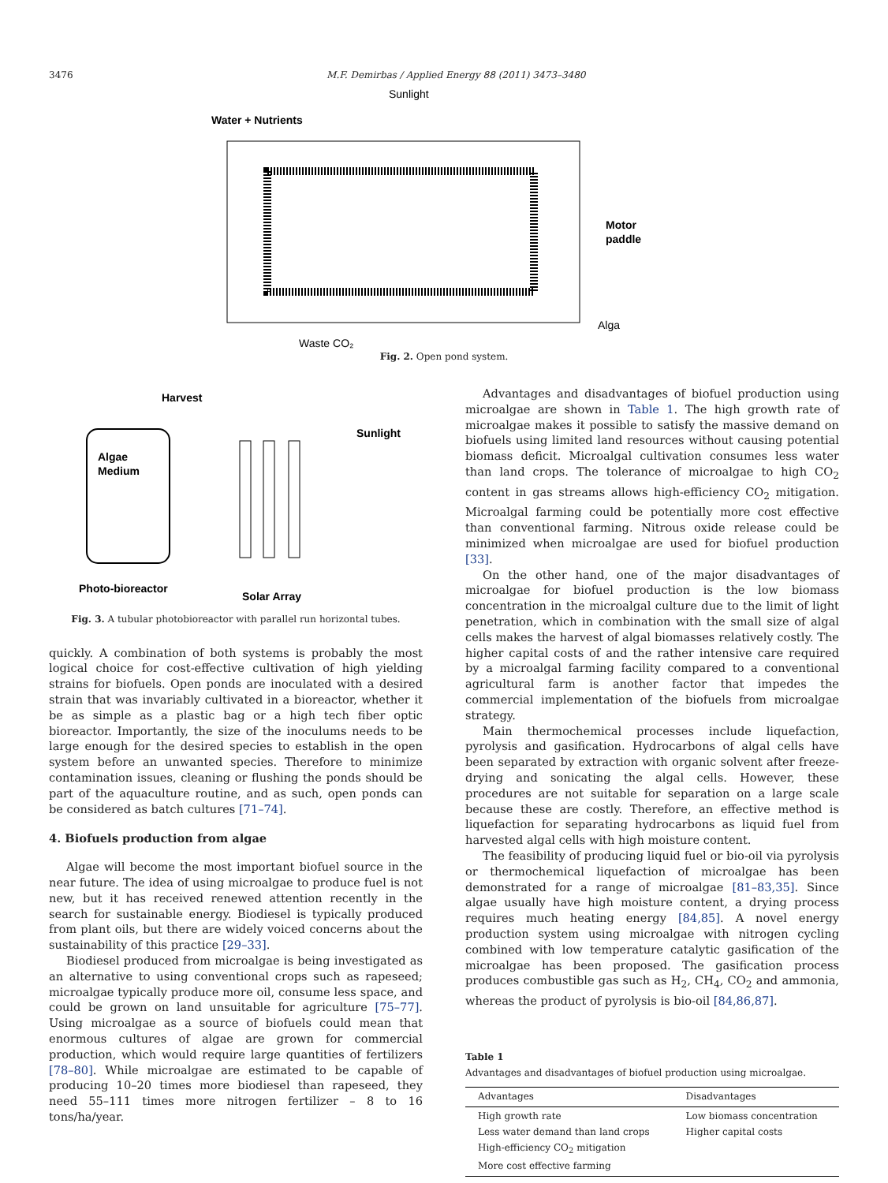3476 M.F. Demirbas / Applied Energy 88 (2011) 3473–3480
Sunlight
Water + Nutrients
Motor
paddle
Alga
Waste CO₂
Fig. 2. Open pond system.
Harvest
Sunlight
Algae
Medium
Photo-bioreactor
Solar Array
Fig. 3. A tubular photobioreactor with parallel run horizontal tubes.
quickly. A combination of both systems is probably the most logical choice for cost-effective cultivation of high yielding strains for biofuels. Open ponds are inoculated with a desired strain that was invariably cultivated in a bioreactor, whether it be as simple as a plastic bag or a high tech fiber optic bioreactor. Importantly, the size of the inoculums needs to be large enough for the desired species to establish in the open system before an unwanted species. Therefore to minimize contamination issues, cleaning or flushing the ponds should be part of the aquaculture routine, and as such, open ponds can be considered as batch cultures [71–74].
4. Biofuels production from algae
Algae will become the most important biofuel source in the near future. The idea of using microalgae to produce fuel is not new, but it has received renewed attention recently in the search for sustainable energy. Biodiesel is typically produced from plant oils, but there are widely voiced concerns about the sustainability of this practice [29–33].
Biodiesel produced from microalgae is being investigated as an alternative to using conventional crops such as rapeseed; microalgae typically produce more oil, consume less space, and could be grown on land unsuitable for agriculture [75–77]. Using microalgae as a source of biofuels could mean that enormous cultures of algae are grown for commercial production, which would require large quantities of fertilizers [78–80]. While microalgae are estimated to be capable of producing 10–20 times more biodiesel than rapeseed, they need 55–111 times more nitrogen fertilizer – 8 to 16 tons/ha/year.
Advantages and disadvantages of biofuel production using microalgae are shown in Table 1. The high growth rate of microalgae makes it possible to satisfy the massive demand on biofuels using limited land resources without causing potential biomass deficit. Microalgal cultivation consumes less water than land crops. The tolerance of microalgae to high CO<sub>2</sub> content in gas streams allows high-efficiency CO<sub>2</sub> mitigation. Microalgal farming could be potentially more cost effective than conventional farming. Nitrous oxide release could be minimized when microalgae are used for biofuel production [33].
On the other hand, one of the major disadvantages of microalgae for biofuel production is the low biomass concentration in the microalgal culture due to the limit of light penetration, which in combination with the small size of algal cells makes the harvest of algal biomasses relatively costly. The higher capital costs of and the rather intensive care required by a microalgal farming facility compared to a conventional agricultural farm is another factor that impedes the commercial implementation of the biofuels from microalgae strategy.
Main thermochemical processes include liquefaction, pyrolysis and gasification. Hydrocarbons of algal cells have been separated by extraction with organic solvent after freeze-drying and sonicating the algal cells. However, these procedures are not suitable for separation on a large scale because these are costly. Therefore, an effective method is liquefaction for separating hydrocarbons as liquid fuel from harvested algal cells with high moisture content.
The feasibility of producing liquid fuel or bio-oil via pyrolysis or thermochemical liquefaction of microalgae has been demonstrated for a range of microalgae [81–83,35]. Since algae usually have high moisture content, a drying process requires much heating energy [84,85]. A novel energy production system using microalgae with nitrogen cycling combined with low temperature catalytic gasification of the microalgae has been proposed. The gasification process produces combustible gas such as H<sub>2</sub>, CH<sub>4</sub>, CO<sub>2</sub> and ammonia, whereas the product of pyrolysis is bio-oil [84,86,87].
Table 1
Advantages and disadvantages of biofuel production using microalgae.
| Advantages | Disadvantages |
| --- | --- |
| High growth rate Less water demand than land crops High-efficiency CO<sub>2</sub> mitigation More cost effective farming | Low biomass concentration Higher capital costs |